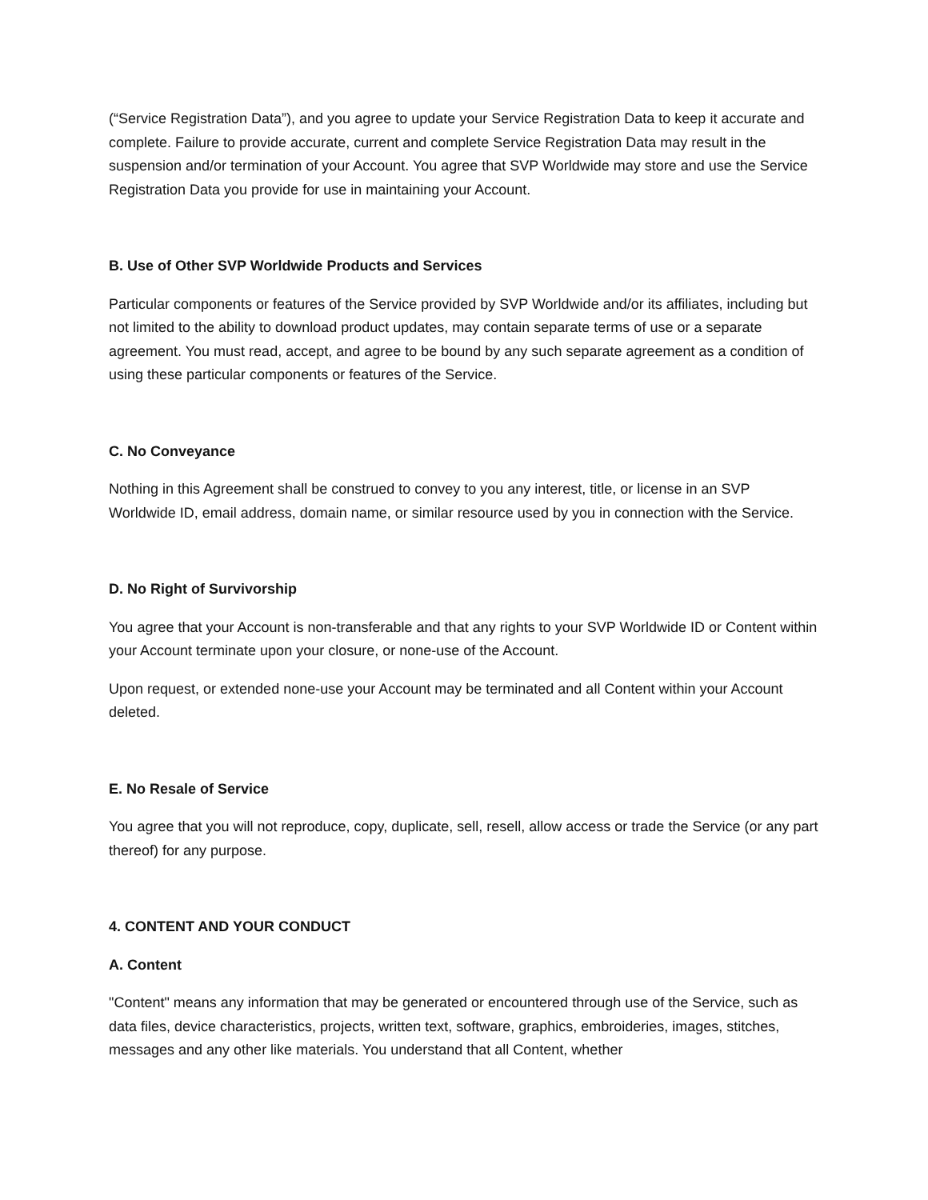(“Service Registration Data”), and you agree to update your Service Registration Data to keep it accurate and complete. Failure to provide accurate, current and complete Service Registration Data may result in the suspension and/or termination of your Account. You agree that SVP Worldwide may store and use the Service Registration Data you provide for use in maintaining your Account.
B. Use of Other SVP Worldwide Products and Services
Particular components or features of the Service provided by SVP Worldwide and/or its affiliates, including but not limited to the ability to download product updates, may contain separate terms of use or a separate agreement. You must read, accept, and agree to be bound by any such separate agreement as a condition of using these particular components or features of the Service.
C. No Conveyance
Nothing in this Agreement shall be construed to convey to you any interest, title, or license in an SVP Worldwide ID, email address, domain name, or similar resource used by you in connection with the Service.
D. No Right of Survivorship
You agree that your Account is non-transferable and that any rights to your SVP Worldwide ID or Content within your Account terminate upon your closure, or none-use of the Account.
Upon request, or extended none-use your Account may be terminated and all Content within your Account deleted.
E. No Resale of Service
You agree that you will not reproduce, copy, duplicate, sell, resell, allow access or trade the Service (or any part thereof) for any purpose.
4. CONTENT AND YOUR CONDUCT
A. Content
"Content" means any information that may be generated or encountered through use of the Service, such as data files, device characteristics, projects, written text, software, graphics, embroideries, images, stitches, messages and any other like materials. You understand that all Content, whether